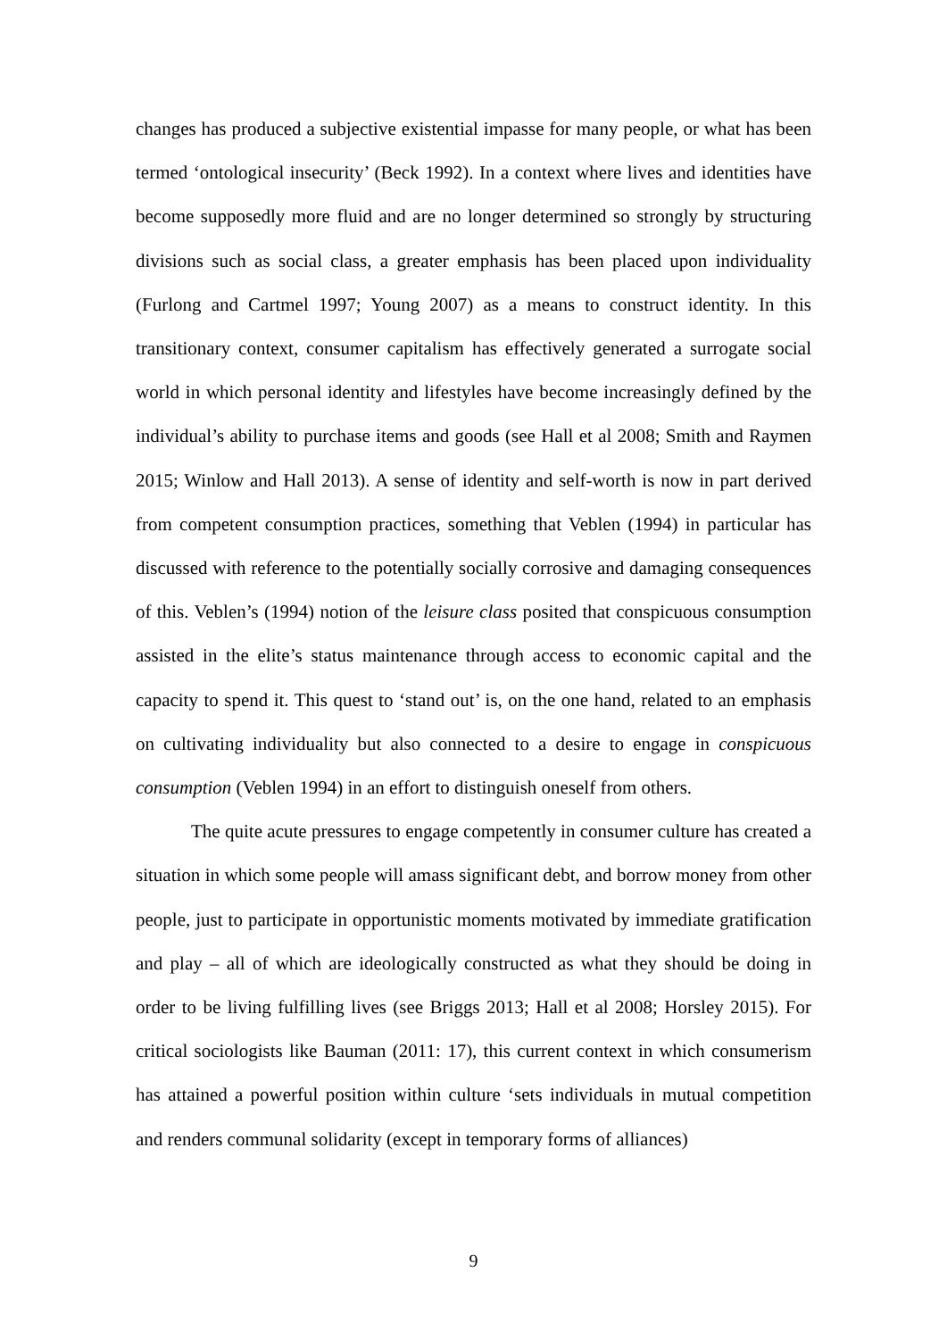changes has produced a subjective existential impasse for many people, or what has been termed ‘ontological insecurity’ (Beck 1992). In a context where lives and identities have become supposedly more fluid and are no longer determined so strongly by structuring divisions such as social class, a greater emphasis has been placed upon individuality (Furlong and Cartmel 1997; Young 2007) as a means to construct identity. In this transitionary context, consumer capitalism has effectively generated a surrogate social world in which personal identity and lifestyles have become increasingly defined by the individual’s ability to purchase items and goods (see Hall et al 2008; Smith and Raymen 2015; Winlow and Hall 2013). A sense of identity and self-worth is now in part derived from competent consumption practices, something that Veblen (1994) in particular has discussed with reference to the potentially socially corrosive and damaging consequences of this. Veblen’s (1994) notion of the leisure class posited that conspicuous consumption assisted in the elite’s status maintenance through access to economic capital and the capacity to spend it. This quest to ‘stand out’ is, on the one hand, related to an emphasis on cultivating individuality but also connected to a desire to engage in conspicuous consumption (Veblen 1994) in an effort to distinguish oneself from others.
The quite acute pressures to engage competently in consumer culture has created a situation in which some people will amass significant debt, and borrow money from other people, just to participate in opportunistic moments motivated by immediate gratification and play – all of which are ideologically constructed as what they should be doing in order to be living fulfilling lives (see Briggs 2013; Hall et al 2008; Horsley 2015). For critical sociologists like Bauman (2011: 17), this current context in which consumerism has attained a powerful position within culture ‘sets individuals in mutual competition and renders communal solidarity (except in temporary forms of alliances)
9